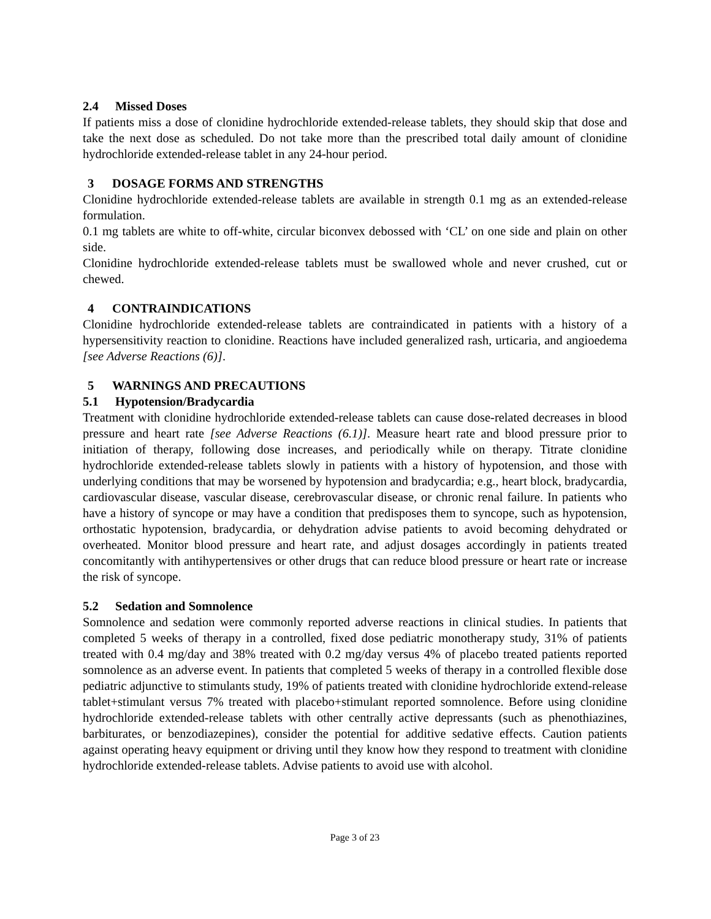2.4 Missed Doses
If patients miss a dose of clonidine hydrochloride extended-release tablets, they should skip that dose and take the next dose as scheduled. Do not take more than the prescribed total daily amount of clonidine hydrochloride extended-release tablet in any 24-hour period.
3 DOSAGE FORMS AND STRENGTHS
Clonidine hydrochloride extended-release tablets are available in strength 0.1 mg as an extended-release formulation.
0.1 mg tablets are white to off-white, circular biconvex debossed with ‘CL’ on one side and plain on other side.
Clonidine hydrochloride extended-release tablets must be swallowed whole and never crushed, cut or chewed.
4 CONTRAINDICATIONS
Clonidine hydrochloride extended-release tablets are contraindicated in patients with a history of a hypersensitivity reaction to clonidine. Reactions have included generalized rash, urticaria, and angioedema [see Adverse Reactions (6)].
5 WARNINGS AND PRECAUTIONS
5.1 Hypotension/Bradycardia
Treatment with clonidine hydrochloride extended-release tablets can cause dose-related decreases in blood pressure and heart rate [see Adverse Reactions (6.1)]. Measure heart rate and blood pressure prior to initiation of therapy, following dose increases, and periodically while on therapy. Titrate clonidine hydrochloride extended-release tablets slowly in patients with a history of hypotension, and those with underlying conditions that may be worsened by hypotension and bradycardia; e.g., heart block, bradycardia, cardiovascular disease, vascular disease, cerebrovascular disease, or chronic renal failure. In patients who have a history of syncope or may have a condition that predisposes them to syncope, such as hypotension, orthostatic hypotension, bradycardia, or dehydration advise patients to avoid becoming dehydrated or overheated. Monitor blood pressure and heart rate, and adjust dosages accordingly in patients treated concomitantly with antihypertensives or other drugs that can reduce blood pressure or heart rate or increase the risk of syncope.
5.2 Sedation and Somnolence
Somnolence and sedation were commonly reported adverse reactions in clinical studies. In patients that completed 5 weeks of therapy in a controlled, fixed dose pediatric monotherapy study, 31% of patients treated with 0.4 mg/day and 38% treated with 0.2 mg/day versus 4% of placebo treated patients reported somnolence as an adverse event. In patients that completed 5 weeks of therapy in a controlled flexible dose pediatric adjunctive to stimulants study, 19% of patients treated with clonidine hydrochloride extend-release tablet+stimulant versus 7% treated with placebo+stimulant reported somnolence. Before using clonidine hydrochloride extended-release tablets with other centrally active depressants (such as phenothiazines, barbiturates, or benzodiazepines), consider the potential for additive sedative effects. Caution patients against operating heavy equipment or driving until they know how they respond to treatment with clonidine hydrochloride extended-release tablets. Advise patients to avoid use with alcohol.
Page 3 of 23